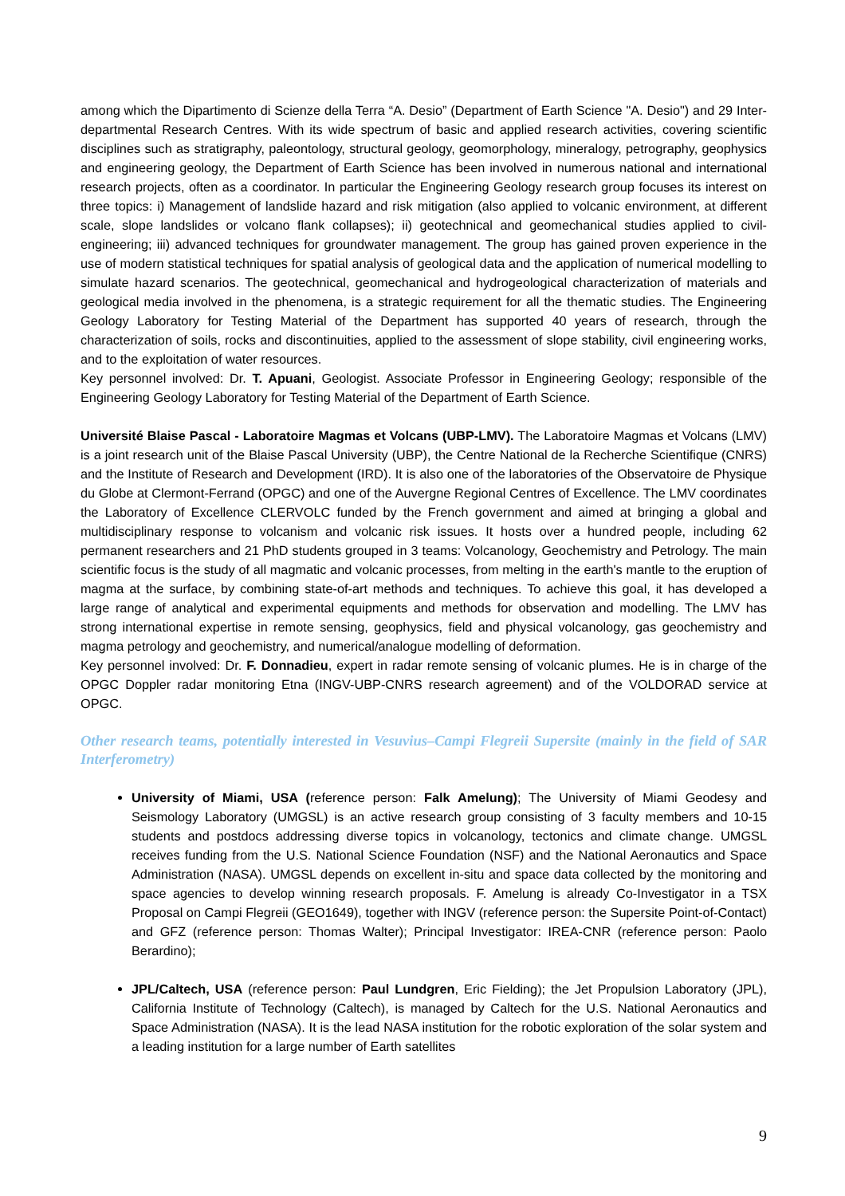among which the Dipartimento di Scienze della Terra “A. Desio” (Department of Earth Science "A. Desio") and 29 Inter-departmental Research Centres. With its wide spectrum of basic and applied research activities, covering scientific disciplines such as stratigraphy, paleontology, structural geology, geomorphology, mineralogy, petrography, geophysics and engineering geology, the Department of Earth Science has been involved in numerous national and international research projects, often as a coordinator. In particular the Engineering Geology research group focuses its interest on three topics: i) Management of landslide hazard and risk mitigation (also applied to volcanic environment, at different scale, slope landslides or volcano flank collapses); ii) geotechnical and geomechanical studies applied to civil-engineering; iii) advanced techniques for groundwater management. The group has gained proven experience in the use of modern statistical techniques for spatial analysis of geological data and the application of numerical modelling to simulate hazard scenarios. The geotechnical, geomechanical and hydrogeological characterization of materials and geological media involved in the phenomena, is a strategic requirement for all the thematic studies. The Engineering Geology Laboratory for Testing Material of the Department has supported 40 years of research, through the characterization of soils, rocks and discontinuities, applied to the assessment of slope stability, civil engineering works, and to the exploitation of water resources.
Key personnel involved: Dr. T. Apuani, Geologist. Associate Professor in Engineering Geology; responsible of the Engineering Geology Laboratory for Testing Material of the Department of Earth Science.
Université Blaise Pascal - Laboratoire Magmas et Volcans (UBP-LMV). The Laboratoire Magmas et Volcans (LMV) is a joint research unit of the Blaise Pascal University (UBP), the Centre National de la Recherche Scientifique (CNRS) and the Institute of Research and Development (IRD). It is also one of the laboratories of the Observatoire de Physique du Globe at Clermont-Ferrand (OPGC) and one of the Auvergne Regional Centres of Excellence. The LMV coordinates the Laboratory of Excellence CLERVOLC funded by the French government and aimed at bringing a global and multidisciplinary response to volcanism and volcanic risk issues. It hosts over a hundred people, including 62 permanent researchers and 21 PhD students grouped in 3 teams: Volcanology, Geochemistry and Petrology. The main scientific focus is the study of all magmatic and volcanic processes, from melting in the earth's mantle to the eruption of magma at the surface, by combining state-of-art methods and techniques. To achieve this goal, it has developed a large range of analytical and experimental equipments and methods for observation and modelling. The LMV has strong international expertise in remote sensing, geophysics, field and physical volcanology, gas geochemistry and magma petrology and geochemistry, and numerical/analogue modelling of deformation.
Key personnel involved: Dr. F. Donnadieu, expert in radar remote sensing of volcanic plumes. He is in charge of the OPGC Doppler radar monitoring Etna (INGV-UBP-CNRS research agreement) and of the VOLDORAD service at OPGC.
Other research teams, potentially interested in Vesuvius–Campi Flegreii Supersite (mainly in the field of SAR Interferometry)
University of Miami, USA (reference person: Falk Amelung); The University of Miami Geodesy and Seismology Laboratory (UMGSL) is an active research group consisting of 3 faculty members and 10-15 students and postdocs addressing diverse topics in volcanology, tectonics and climate change. UMGSL receives funding from the U.S. National Science Foundation (NSF) and the National Aeronautics and Space Administration (NASA). UMGSL depends on excellent in-situ and space data collected by the monitoring and space agencies to develop winning research proposals. F. Amelung is already Co-Investigator in a TSX Proposal on Campi Flegreii (GEO1649), together with INGV (reference person: the Supersite Point-of-Contact) and GFZ (reference person: Thomas Walter); Principal Investigator: IREA-CNR (reference person: Paolo Berardino);
JPL/Caltech, USA (reference person: Paul Lundgren, Eric Fielding); the Jet Propulsion Laboratory (JPL), California Institute of Technology (Caltech), is managed by Caltech for the U.S. National Aeronautics and Space Administration (NASA). It is the lead NASA institution for the robotic exploration of the solar system and a leading institution for a large number of Earth satellites
9